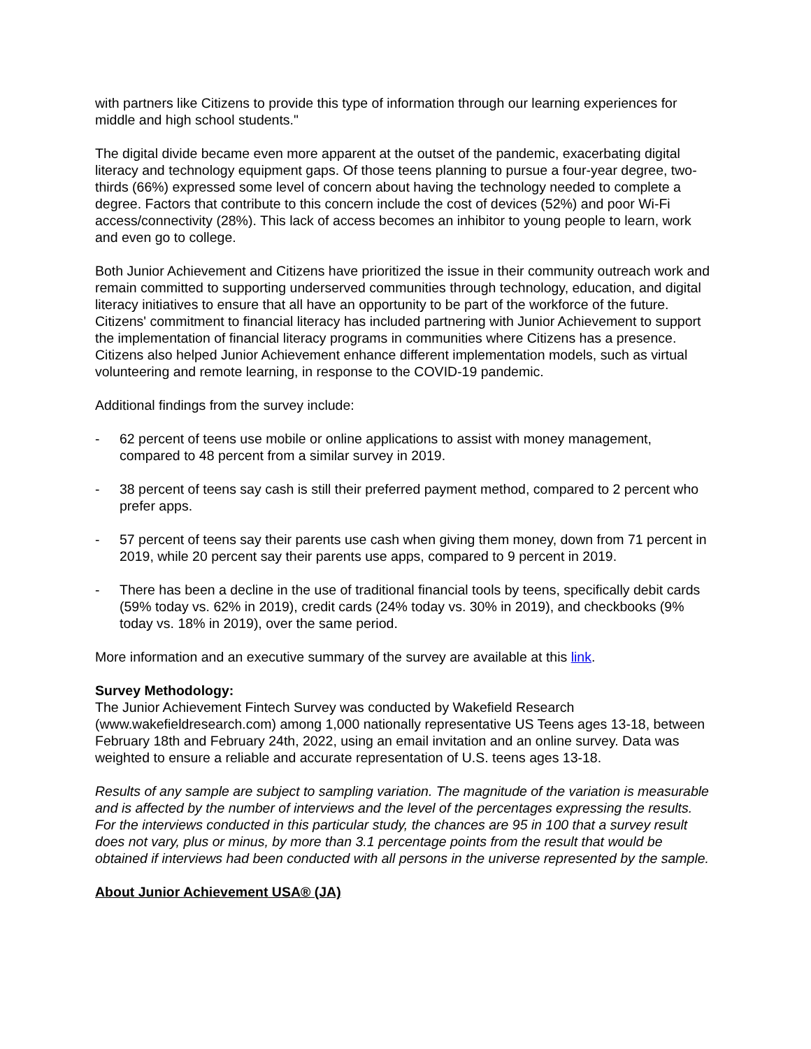with partners like Citizens to provide this type of information through our learning experiences for middle and high school students."
The digital divide became even more apparent at the outset of the pandemic, exacerbating digital literacy and technology equipment gaps. Of those teens planning to pursue a four-year degree, two-thirds (66%) expressed some level of concern about having the technology needed to complete a degree. Factors that contribute to this concern include the cost of devices (52%) and poor Wi-Fi access/connectivity (28%). This lack of access becomes an inhibitor to young people to learn, work and even go to college.
Both Junior Achievement and Citizens have prioritized the issue in their community outreach work and remain committed to supporting underserved communities through technology, education, and digital literacy initiatives to ensure that all have an opportunity to be part of the workforce of the future. Citizens' commitment to financial literacy has included partnering with Junior Achievement to support the implementation of financial literacy programs in communities where Citizens has a presence. Citizens also helped Junior Achievement enhance different implementation models, such as virtual volunteering and remote learning, in response to the COVID-19 pandemic.
Additional findings from the survey include:
- 62 percent of teens use mobile or online applications to assist with money management, compared to 48 percent from a similar survey in 2019.
- 38 percent of teens say cash is still their preferred payment method, compared to 2 percent who prefer apps.
- 57 percent of teens say their parents use cash when giving them money, down from 71 percent in 2019, while 20 percent say their parents use apps, compared to 9 percent in 2019.
- There has been a decline in the use of traditional financial tools by teens, specifically debit cards (59% today vs. 62% in 2019), credit cards (24% today vs. 30% in 2019), and checkbooks (9% today vs. 18% in 2019), over the same period.
More information and an executive summary of the survey are available at this link.
Survey Methodology:
The Junior Achievement Fintech Survey was conducted by Wakefield Research (www.wakefieldresearch.com) among 1,000 nationally representative US Teens ages 13-18, between February 18th and February 24th, 2022, using an email invitation and an online survey. Data was weighted to ensure a reliable and accurate representation of U.S. teens ages 13-18.
Results of any sample are subject to sampling variation. The magnitude of the variation is measurable and is affected by the number of interviews and the level of the percentages expressing the results. For the interviews conducted in this particular study, the chances are 95 in 100 that a survey result does not vary, plus or minus, by more than 3.1 percentage points from the result that would be obtained if interviews had been conducted with all persons in the universe represented by the sample.
About Junior Achievement USA® (JA)